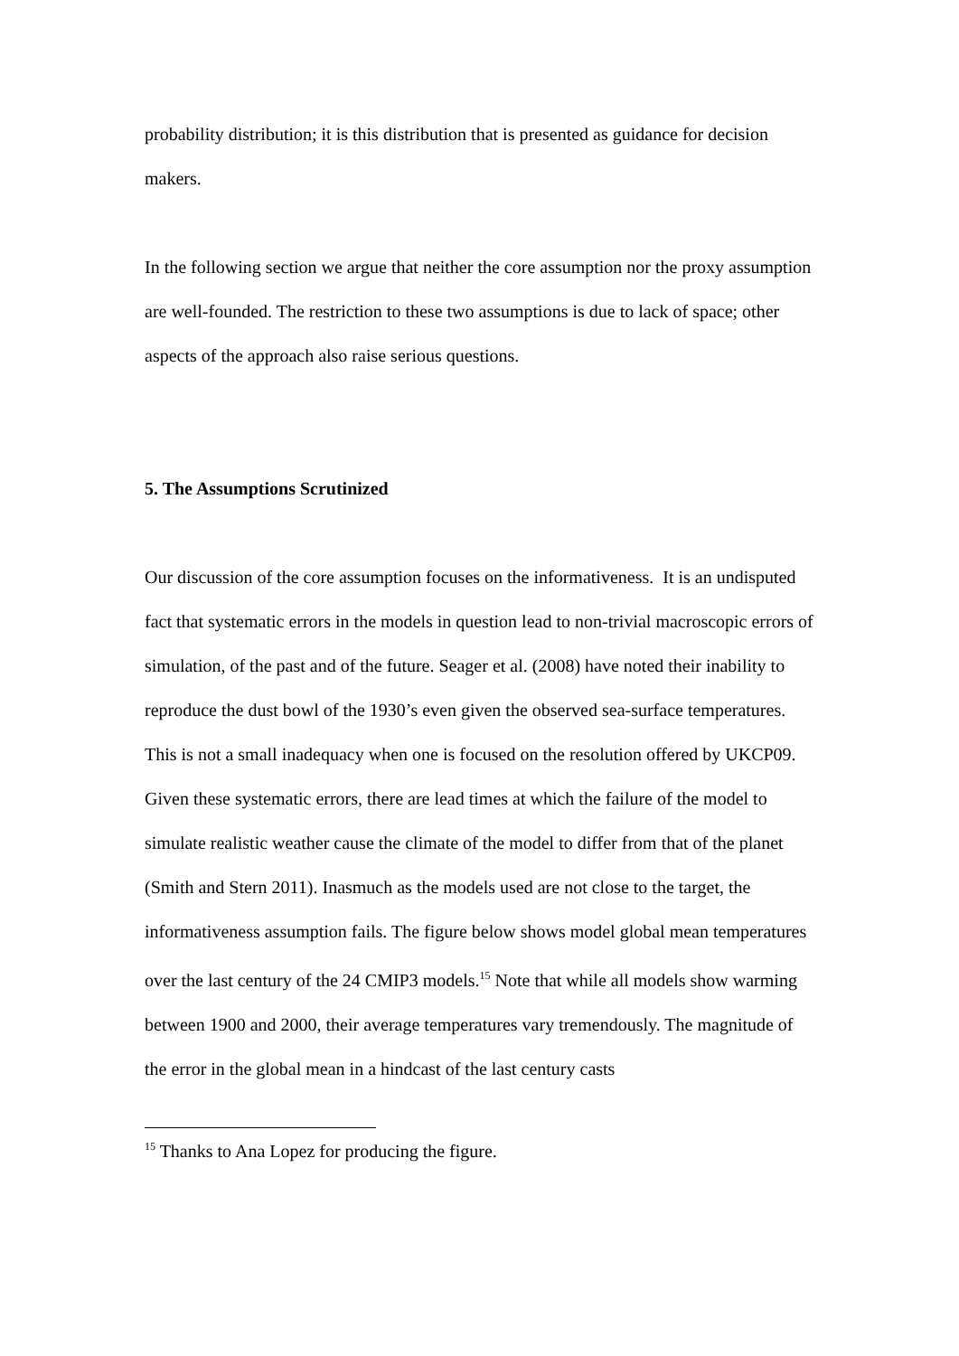probability distribution; it is this distribution that is presented as guidance for decision makers.
In the following section we argue that neither the core assumption nor the proxy assumption are well-founded. The restriction to these two assumptions is due to lack of space; other aspects of the approach also raise serious questions.
5. The Assumptions Scrutinized
Our discussion of the core assumption focuses on the informativeness. It is an undisputed fact that systematic errors in the models in question lead to non-trivial macroscopic errors of simulation, of the past and of the future. Seager et al. (2008) have noted their inability to reproduce the dust bowl of the 1930’s even given the observed sea-surface temperatures. This is not a small inadequacy when one is focused on the resolution offered by UKCP09. Given these systematic errors, there are lead times at which the failure of the model to simulate realistic weather cause the climate of the model to differ from that of the planet (Smith and Stern 2011). Inasmuch as the models used are not close to the target, the informativeness assumption fails. The figure below shows model global mean temperatures over the last century of the 24 CMIP3 models.<sup>15</sup> Note that while all models show warming between 1900 and 2000, their average temperatures vary tremendously. The magnitude of the error in the global mean in a hindcast of the last century casts
<sup>15</sup> Thanks to Ana Lopez for producing the figure.